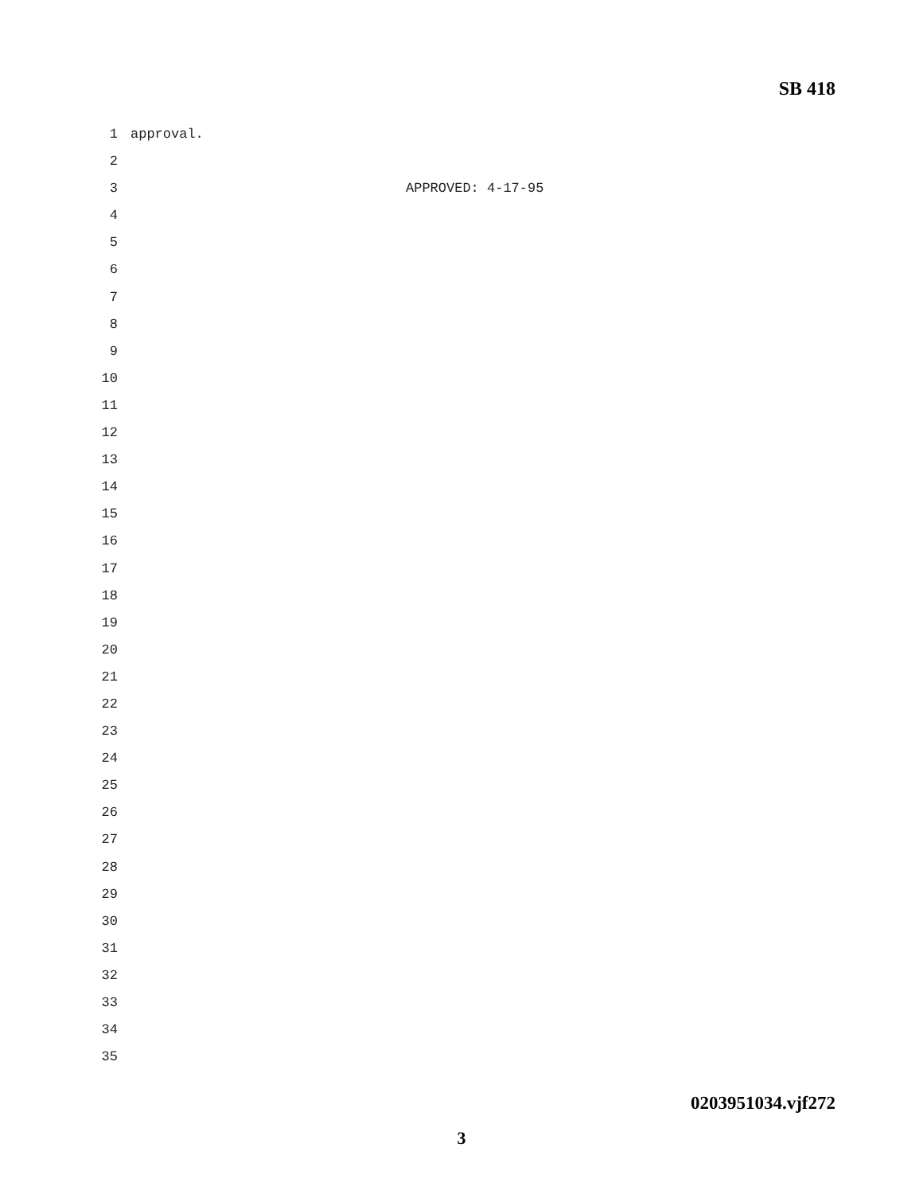SB 418
1 approval.
2
3 APPROVED: 4-17-95
4
5
6
7
8
9
10
11
12
13
14
15
16
17
18
19
20
21
22
23
24
25
26
27
28
29
30
31
32
33
34
35
0203951034.vjf272
3